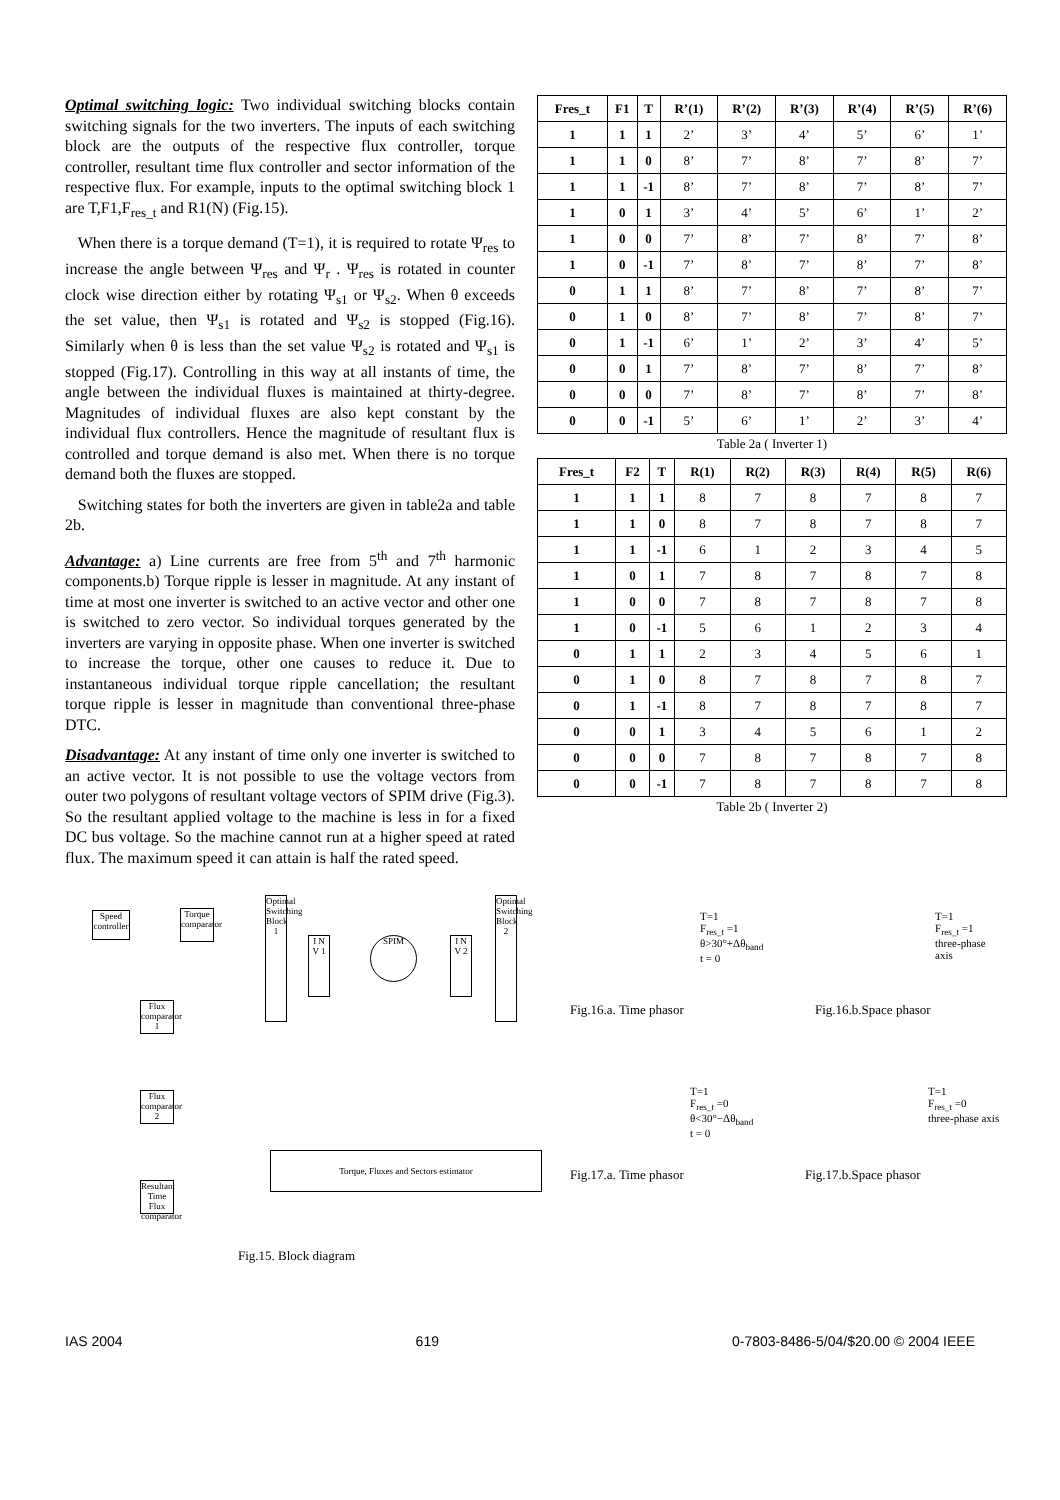Optimal switching logic: Two individual switching blocks contain switching signals for the two inverters. The inputs of each switching block are the outputs of the respective flux controller, torque controller, resultant time flux controller and sector information of the respective flux. For example, inputs to the optimal switching block 1 are T,F1,F<sub>res_t</sub> and R1(N) (Fig.15).
When there is a torque demand (T=1), it is required to rotate Ψ<sub>res</sub> to increase the angle between Ψ<sub>res</sub> and Ψ<sub>r</sub> . Ψ<sub>res</sub> is rotated in counter clock wise direction either by rotating Ψ<sub>s1</sub> or Ψ<sub>s2</sub>. When θ exceeds the set value, then Ψ<sub>s1</sub> is rotated and Ψ<sub>s2</sub> is stopped (Fig.16). Similarly when θ is less than the set value Ψ<sub>s2</sub> is rotated and Ψ<sub>s1</sub> is stopped (Fig.17). Controlling in this way at all instants of time, the angle between the individual fluxes is maintained at thirty-degree. Magnitudes of individual fluxes are also kept constant by the individual flux controllers. Hence the magnitude of resultant flux is controlled and torque demand is also met. When there is no torque demand both the fluxes are stopped.
Switching states for both the inverters are given in table2a and table 2b.
Advantage: a) Line currents are free from 5<sup>th</sup> and 7<sup>th</sup> harmonic components.b) Torque ripple is lesser in magnitude. At any instant of time at most one inverter is switched to an active vector and other one is switched to zero vector. So individual torques generated by the inverters are varying in opposite phase. When one inverter is switched to increase the torque, other one causes to reduce it. Due to instantaneous individual torque ripple cancellation; the resultant torque ripple is lesser in magnitude than conventional three-phase DTC.
Disadvantage: At any instant of time only one inverter is switched to an active vector. It is not possible to use the voltage vectors from outer two polygons of resultant voltage vectors of SPIM drive (Fig.3). So the resultant applied voltage to the machine is less in for a fixed DC bus voltage. So the machine cannot run at a higher speed at rated flux. The maximum speed it can attain is half the rated speed.
| Fres_t | F1 | T | R’(1) | R’(2) | R’(3) | R’(4) | R’(5) | R’(6) |
| --- | --- | --- | --- | --- | --- | --- | --- | --- |
| 1 | 1 | 1 | 2’ | 3’ | 4’ | 5’ | 6’ | 1’ |
| 1 | 1 | 0 | 8’ | 7’ | 8’ | 7’ | 8’ | 7’ |
| 1 | 1 | -1 | 8’ | 7’ | 8’ | 7’ | 8’ | 7’ |
| 1 | 0 | 1 | 3’ | 4’ | 5’ | 6’ | 1’ | 2’ |
| 1 | 0 | 0 | 7’ | 8’ | 7’ | 8’ | 7’ | 8’ |
| 1 | 0 | -1 | 7’ | 8’ | 7’ | 8’ | 7’ | 8’ |
| 0 | 1 | 1 | 8’ | 7’ | 8’ | 7’ | 8’ | 7’ |
| 0 | 1 | 0 | 8’ | 7’ | 8’ | 7’ | 8’ | 7’ |
| 0 | 1 | -1 | 6’ | 1’ | 2’ | 3’ | 4’ | 5’ |
| 0 | 0 | 1 | 7’ | 8’ | 7’ | 8’ | 7’ | 8’ |
| 0 | 0 | 0 | 7’ | 8’ | 7’ | 8’ | 7’ | 8’ |
| 0 | 0 | -1 | 5’ | 6’ | 1’ | 2’ | 3’ | 4’ |
Table 2a ( Inverter 1)
| Fres_t | F2 | T | R(1) | R(2) | R(3) | R(4) | R(5) | R(6) |
| --- | --- | --- | --- | --- | --- | --- | --- | --- |
| 1 | 1 | 1 | 8 | 7 | 8 | 7 | 8 | 7 |
| 1 | 1 | 0 | 8 | 7 | 8 | 7 | 8 | 7 |
| 1 | 1 | -1 | 6 | 1 | 2 | 3 | 4 | 5 |
| 1 | 0 | 1 | 7 | 8 | 7 | 8 | 7 | 8 |
| 1 | 0 | 0 | 7 | 8 | 7 | 8 | 7 | 8 |
| 1 | 0 | -1 | 5 | 6 | 1 | 2 | 3 | 4 |
| 0 | 1 | 1 | 2 | 3 | 4 | 5 | 6 | 1 |
| 0 | 1 | 0 | 8 | 7 | 8 | 7 | 8 | 7 |
| 0 | 1 | -1 | 8 | 7 | 8 | 7 | 8 | 7 |
| 0 | 0 | 1 | 3 | 4 | 5 | 6 | 1 | 2 |
| 0 | 0 | 0 | 7 | 8 | 7 | 8 | 7 | 8 |
| 0 | 0 | -1 | 7 | 8 | 7 | 8 | 7 | 8 |
Table 2b ( Inverter 2)
Speed controller
Torque comparator
Optimal Switching Block 1
I N V 1
SPIM
I N V 2
Optimal Switching Block 2
Flux comparator 1
Flux comparator 2
Resultant Time Flux comparator
Torque, Fluxes and Sectors estimator
Fig.15. Block diagram
T=1
F<sub>res_t</sub> =1
θ>30°+Δθ<sub>band</sub>
t = 0
T=1
F<sub>res_t</sub> =1
three-phase axis
Fig.16.a. Time phasor Fig.16.b.Space phasor
T=1
F<sub>res_t</sub> =0
θ<30°−Δθ<sub>band</sub>
t = 0
T=1
F<sub>res_t</sub> =0
three-phase axis
Fig.17.a. Time phasor Fig.17.b.Space phasor
IAS 2004 619 0-7803-8486-5/04/$20.00 © 2004 IEEE